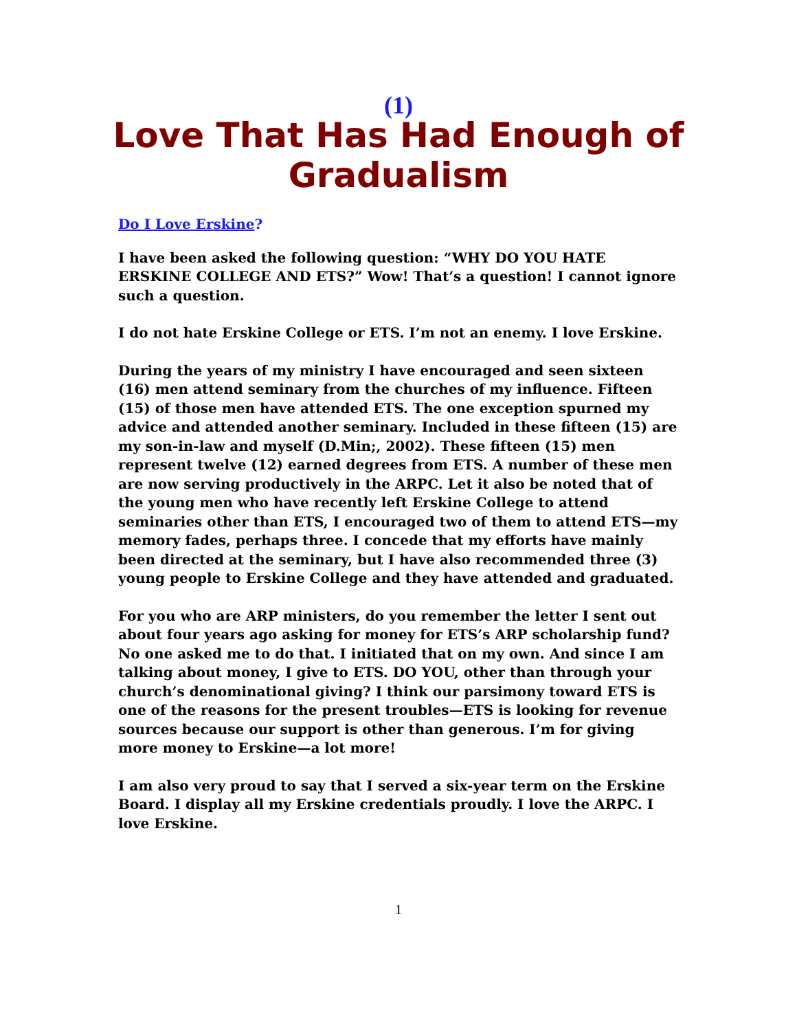(1)
Love That Has Had Enough of Gradualism
Do I Love Erskine?
I have been asked the following question: “WHY DO YOU HATE ERSKINE COLLEGE AND ETS?” Wow! That’s a question! I cannot ignore such a question.
I do not hate Erskine College or ETS. I’m not an enemy. I love Erskine.
During the years of my ministry I have encouraged and seen sixteen (16) men attend seminary from the churches of my influence. Fifteen (15) of those men have attended ETS. The one exception spurned my advice and attended another seminary. Included in these fifteen (15) are my son-in-law and myself (D.Min;, 2002). These fifteen (15) men represent twelve (12) earned degrees from ETS. A number of these men are now serving productively in the ARPC. Let it also be noted that of the young men who have recently left Erskine College to attend seminaries other than ETS, I encouraged two of them to attend ETS—my memory fades, perhaps three. I concede that my efforts have mainly been directed at the seminary, but I have also recommended three (3) young people to Erskine College and they have attended and graduated.
For you who are ARP ministers, do you remember the letter I sent out about four years ago asking for money for ETS’s ARP scholarship fund? No one asked me to do that. I initiated that on my own. And since I am talking about money, I give to ETS. DO YOU, other than through your church’s denominational giving? I think our parsimony toward ETS is one of the reasons for the present troubles—ETS is looking for revenue sources because our support is other than generous. I’m for giving more money to Erskine—a lot more!
I am also very proud to say that I served a six-year term on the Erskine Board. I display all my Erskine credentials proudly. I love the ARPC. I love Erskine.
1